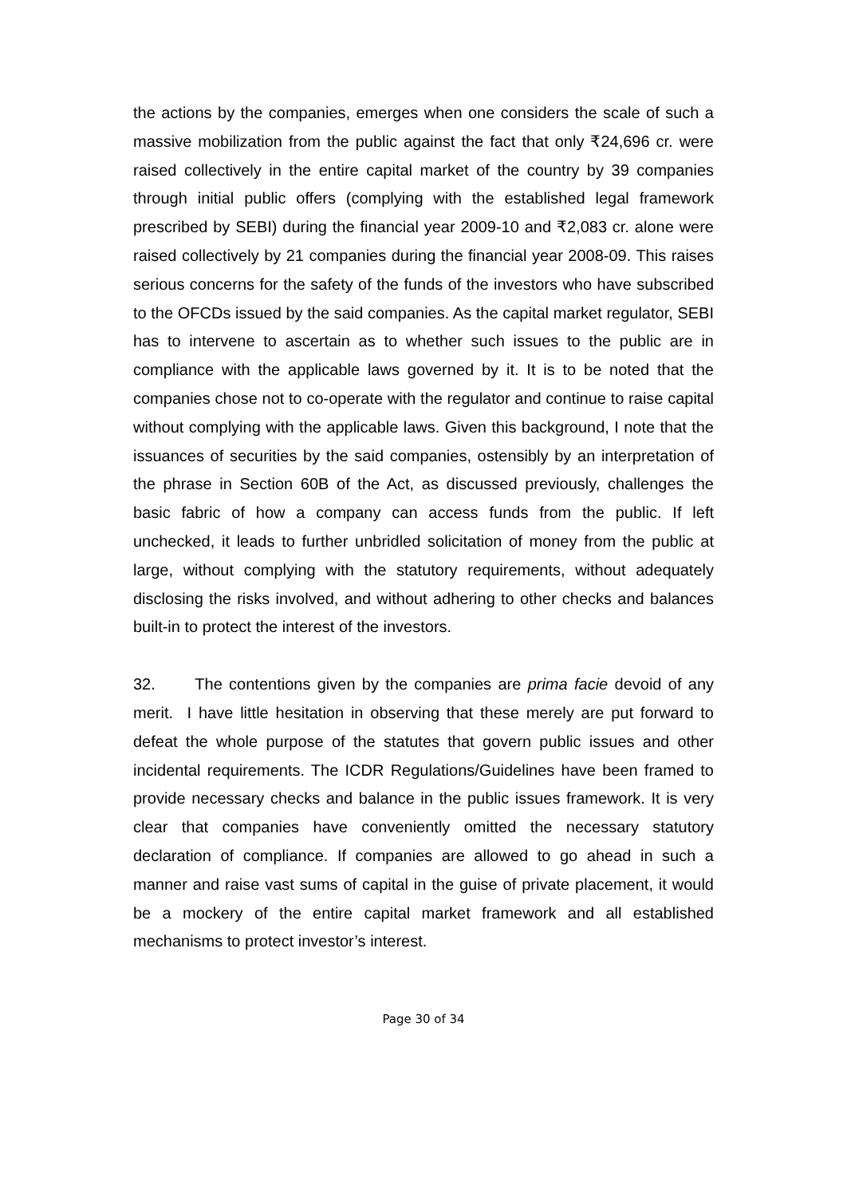the actions by the companies, emerges when one considers the scale of such a massive mobilization from the public against the fact that only ₹24,696 cr. were raised collectively in the entire capital market of the country by 39 companies through initial public offers (complying with the established legal framework prescribed by SEBI) during the financial year 2009-10 and ₹2,083 cr. alone were raised collectively by 21 companies during the financial year 2008-09. This raises serious concerns for the safety of the funds of the investors who have subscribed to the OFCDs issued by the said companies. As the capital market regulator, SEBI has to intervene to ascertain as to whether such issues to the public are in compliance with the applicable laws governed by it. It is to be noted that the companies chose not to co-operate with the regulator and continue to raise capital without complying with the applicable laws. Given this background, I note that the issuances of securities by the said companies, ostensibly by an interpretation of the phrase in Section 60B of the Act, as discussed previously, challenges the basic fabric of how a company can access funds from the public. If left unchecked, it leads to further unbridled solicitation of money from the public at large, without complying with the statutory requirements, without adequately disclosing the risks involved, and without adhering to other checks and balances built-in to protect the interest of the investors.
32. The contentions given by the companies are prima facie devoid of any merit. I have little hesitation in observing that these merely are put forward to defeat the whole purpose of the statutes that govern public issues and other incidental requirements. The ICDR Regulations/Guidelines have been framed to provide necessary checks and balance in the public issues framework. It is very clear that companies have conveniently omitted the necessary statutory declaration of compliance. If companies are allowed to go ahead in such a manner and raise vast sums of capital in the guise of private placement, it would be a mockery of the entire capital market framework and all established mechanisms to protect investor’s interest.
Page 30 of 34